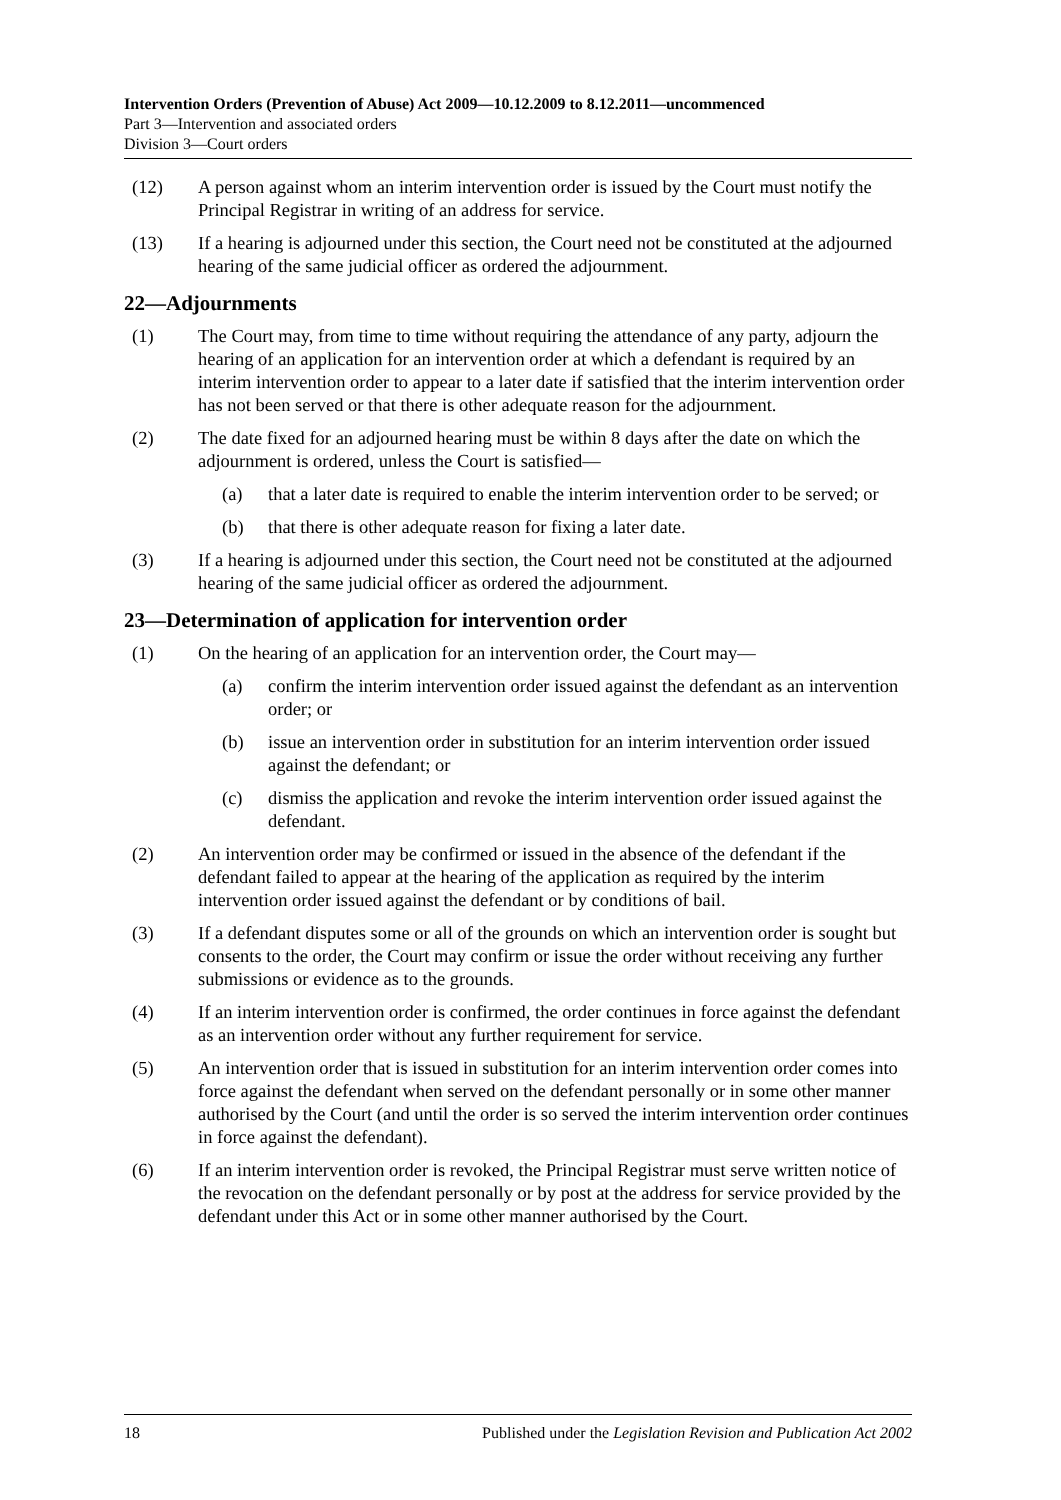Intervention Orders (Prevention of Abuse) Act 2009—10.12.2009 to 8.12.2011—uncommenced
Part 3—Intervention and associated orders
Division 3—Court orders
(12) A person against whom an interim intervention order is issued by the Court must notify the Principal Registrar in writing of an address for service.
(13) If a hearing is adjourned under this section, the Court need not be constituted at the adjourned hearing of the same judicial officer as ordered the adjournment.
22—Adjournments
(1) The Court may, from time to time without requiring the attendance of any party, adjourn the hearing of an application for an intervention order at which a defendant is required by an interim intervention order to appear to a later date if satisfied that the interim intervention order has not been served or that there is other adequate reason for the adjournment.
(2) The date fixed for an adjourned hearing must be within 8 days after the date on which the adjournment is ordered, unless the Court is satisfied—
(a) that a later date is required to enable the interim intervention order to be served; or
(b) that there is other adequate reason for fixing a later date.
(3) If a hearing is adjourned under this section, the Court need not be constituted at the adjourned hearing of the same judicial officer as ordered the adjournment.
23—Determination of application for intervention order
(1) On the hearing of an application for an intervention order, the Court may—
(a) confirm the interim intervention order issued against the defendant as an intervention order; or
(b) issue an intervention order in substitution for an interim intervention order issued against the defendant; or
(c) dismiss the application and revoke the interim intervention order issued against the defendant.
(2) An intervention order may be confirmed or issued in the absence of the defendant if the defendant failed to appear at the hearing of the application as required by the interim intervention order issued against the defendant or by conditions of bail.
(3) If a defendant disputes some or all of the grounds on which an intervention order is sought but consents to the order, the Court may confirm or issue the order without receiving any further submissions or evidence as to the grounds.
(4) If an interim intervention order is confirmed, the order continues in force against the defendant as an intervention order without any further requirement for service.
(5) An intervention order that is issued in substitution for an interim intervention order comes into force against the defendant when served on the defendant personally or in some other manner authorised by the Court (and until the order is so served the interim intervention order continues in force against the defendant).
(6) If an interim intervention order is revoked, the Principal Registrar must serve written notice of the revocation on the defendant personally or by post at the address for service provided by the defendant under this Act or in some other manner authorised by the Court.
18 Published under the Legislation Revision and Publication Act 2002